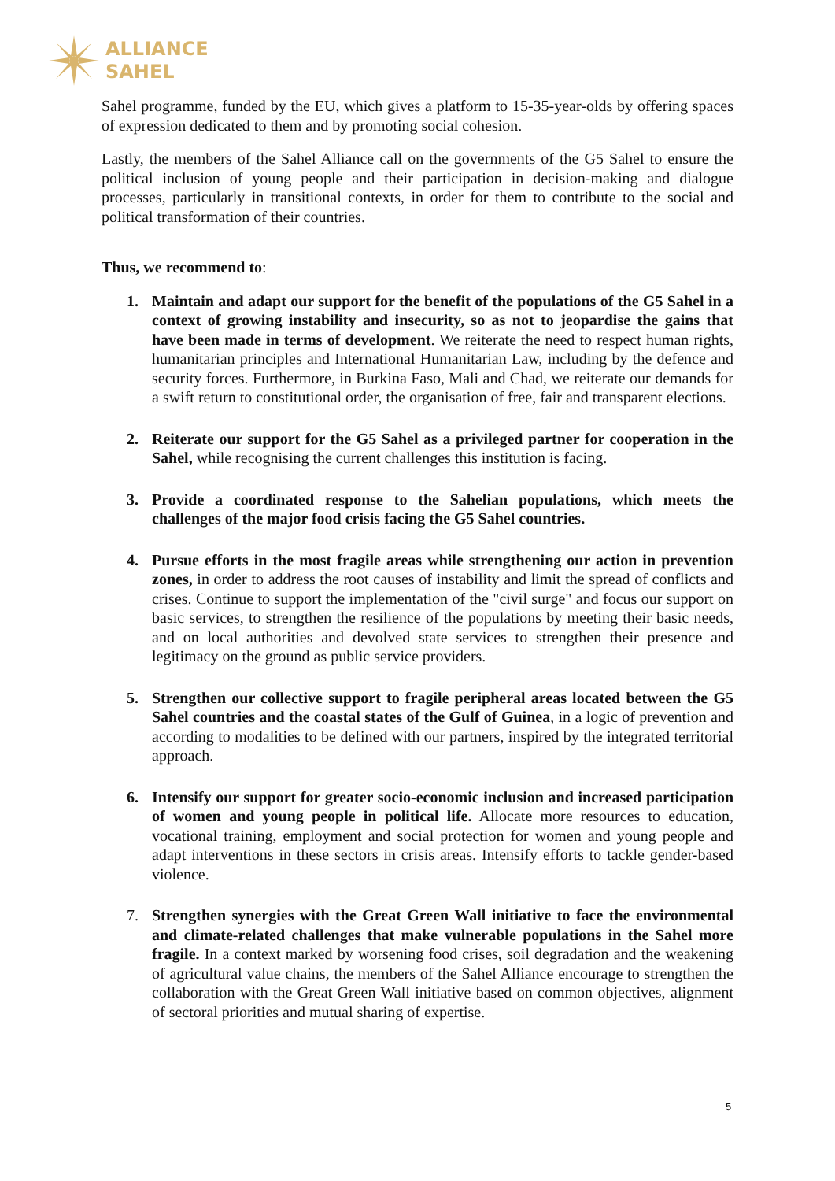ALLIANCE
SAHEL
Sahel programme, funded by the EU, which gives a platform to 15-35-year-olds by offering spaces of expression dedicated to them and by promoting social cohesion.
Lastly, the members of the Sahel Alliance call on the governments of the G5 Sahel to ensure the political inclusion of young people and their participation in decision-making and dialogue processes, particularly in transitional contexts, in order for them to contribute to the social and political transformation of their countries.
Thus, we recommend to:
1. Maintain and adapt our support for the benefit of the populations of the G5 Sahel in a context of growing instability and insecurity, so as not to jeopardise the gains that have been made in terms of development. We reiterate the need to respect human rights, humanitarian principles and International Humanitarian Law, including by the defence and security forces. Furthermore, in Burkina Faso, Mali and Chad, we reiterate our demands for a swift return to constitutional order, the organisation of free, fair and transparent elections.
2. Reiterate our support for the G5 Sahel as a privileged partner for cooperation in the Sahel, while recognising the current challenges this institution is facing.
3. Provide a coordinated response to the Sahelian populations, which meets the challenges of the major food crisis facing the G5 Sahel countries.
4. Pursue efforts in the most fragile areas while strengthening our action in prevention zones, in order to address the root causes of instability and limit the spread of conflicts and crises. Continue to support the implementation of the "civil surge" and focus our support on basic services, to strengthen the resilience of the populations by meeting their basic needs, and on local authorities and devolved state services to strengthen their presence and legitimacy on the ground as public service providers.
5. Strengthen our collective support to fragile peripheral areas located between the G5 Sahel countries and the coastal states of the Gulf of Guinea, in a logic of prevention and according to modalities to be defined with our partners, inspired by the integrated territorial approach.
6. Intensify our support for greater socio-economic inclusion and increased participation of women and young people in political life. Allocate more resources to education, vocational training, employment and social protection for women and young people and adapt interventions in these sectors in crisis areas. Intensify efforts to tackle gender-based violence.
7. Strengthen synergies with the Great Green Wall initiative to face the environmental and climate-related challenges that make vulnerable populations in the Sahel more fragile. In a context marked by worsening food crises, soil degradation and the weakening of agricultural value chains, the members of the Sahel Alliance encourage to strengthen the collaboration with the Great Green Wall initiative based on common objectives, alignment of sectoral priorities and mutual sharing of expertise.
5